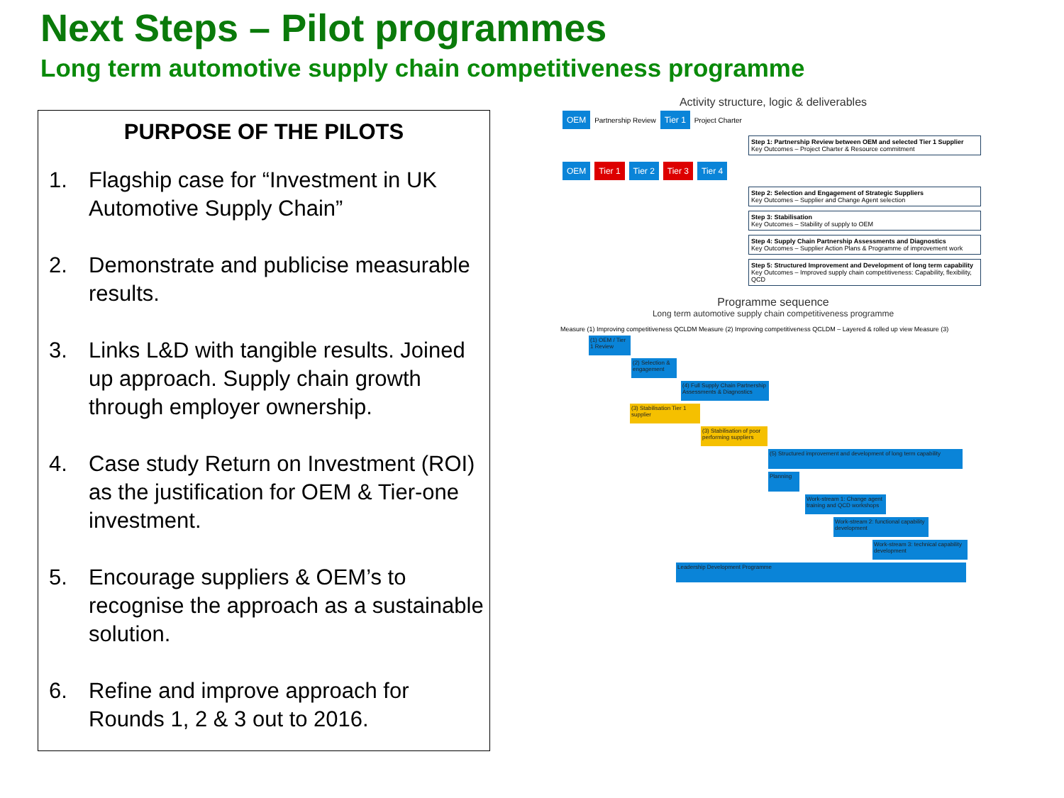Next Steps – Pilot programmes
Long term automotive supply chain competitiveness programme
PURPOSE OF THE PILOTS
1. Flagship case for “Investment in UK Automotive Supply Chain”
2. Demonstrate and publicise measurable results.
3. Links L&D with tangible results. Joined up approach. Supply chain growth through employer ownership.
4. Case study Return on Investment (ROI) as the justification for OEM & Tier-one investment.
5. Encourage suppliers & OEM’s to recognise the approach as a sustainable solution.
6. Refine and improve approach for Rounds 1, 2 & 3 out to 2016.
Activity structure, logic & deliverables
OEM Partnership Review Tier 1 Project Charter
Step 1: Partnership Review between OEM and selected Tier 1 Supplier
Key Outcomes – Project Charter & Resource commitment
OEM Tier 1 Tier 2 Tier 3 Tier 4
Step 2: Selection and Engagement of Strategic Suppliers
Key Outcomes – Supplier and Change Agent selection
Step 3: Stabilisation
Key Outcomes – Stability of supply to OEM
Step 4: Supply Chain Partnership Assessments and Diagnostics
Key Outcomes – Supplier Action Plans & Programme of improvement work
Step 5: Structured Improvement and Development of long term capability
Key Outcomes – Improved supply chain competitiveness: Capability, flexibility, QCD
Programme sequence
Long term automotive supply chain competitiveness programme
Measure (1) Improving competitiveness QCLDM Measure (2) Improving competitiveness QCLDM – Layered & rolled up view Measure (3)
(1) OEM / Tier 1 Review
(2) Selection & engagement
(4) Full Supply Chain Partnership Assessments & Diagnostics
(3) Stabilisation Tier 1 supplier
(3) Stabilisation of poor performing suppliers
(5) Structured improvement and development of long term capability
Planning
Work-stream 1: Change agent training and QCD workshops
Work-stream 2: functional capability development
Work-stream 3: technical capability development
Leadership Development Programme